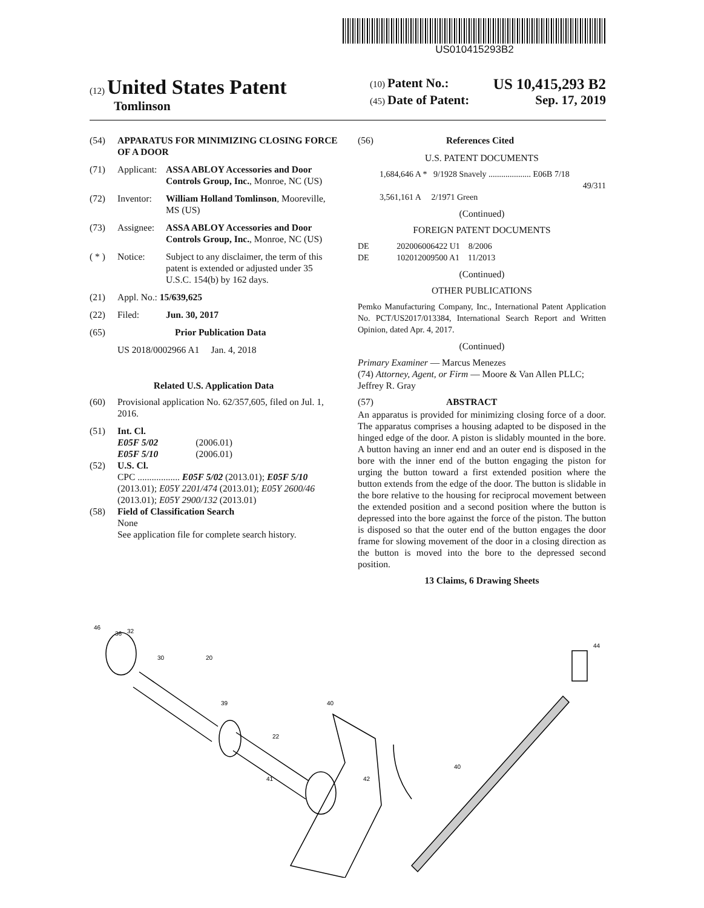US010415293B2
(12) United States Patent
Tomlinson
(10) Patent No.: US 10,415,293 B2
(45) Date of Patent: Sep. 17, 2019
(54) APPARATUS FOR MINIMIZING CLOSING FORCE OF A DOOR
(71) Applicant: ASSA ABLOY Accessories and Door Controls Group, Inc., Monroe, NC (US)
(72) Inventor: William Holland Tomlinson, Mooreville, MS (US)
(73) Assignee: ASSA ABLOY Accessories and Door Controls Group, Inc., Monroe, NC (US)
( * ) Notice: Subject to any disclaimer, the term of this patent is extended or adjusted under 35 U.S.C. 154(b) by 162 days.
(21) Appl. No.: 15/639,625
(22) Filed: Jun. 30, 2017
(65) Prior Publication Data
US 2018/0002966 A1 Jan. 4, 2018
Related U.S. Application Data
(60) Provisional application No. 62/357,605, filed on Jul. 1, 2016.
(51) Int. Cl.
E05F 5/02 (2006.01)
E05F 5/10 (2006.01)
(52) U.S. Cl.
CPC .................. E05F 5/02 (2013.01); E05F 5/10 (2013.01); E05Y 2201/474 (2013.01); E05Y 2600/46 (2013.01); E05Y 2900/132 (2013.01)
(58) Field of Classification Search
None
See application file for complete search history.
(56) References Cited
U.S. PATENT DOCUMENTS
1,684,646 A * 9/1928 Snavely .................... E06B 7/18
49/311
3,561,161 A 2/1971 Green
(Continued)
FOREIGN PATENT DOCUMENTS
DE 202006006422 U1 8/2006
DE 102012009500 A1 11/2013
(Continued)
OTHER PUBLICATIONS
Pemko Manufacturing Company, Inc., International Patent Application No. PCT/US2017/013384, International Search Report and Written Opinion, dated Apr. 4, 2017.
(Continued)
Primary Examiner — Marcus Menezes
(74) Attorney, Agent, or Firm — Moore & Van Allen PLLC; Jeffrey R. Gray
(57) ABSTRACT
An apparatus is provided for minimizing closing force of a door. The apparatus comprises a housing adapted to be disposed in the hinged edge of the door. A piston is slidably mounted in the bore. A button having an inner end and an outer end is disposed in the bore with the inner end of the button engaging the piston for urging the button toward a first extended position where the button extends from the edge of the door. The button is slidable in the bore relative to the housing for reciprocal movement between the extended position and a second position where the button is depressed into the bore against the force of the piston. The button is disposed so that the outer end of the button engages the door frame for slowing movement of the door in a closing direction as the button is moved into the bore to the depressed second position.
13 Claims, 6 Drawing Sheets
46
36
32
30
20
39
40
22
41
42
40
44